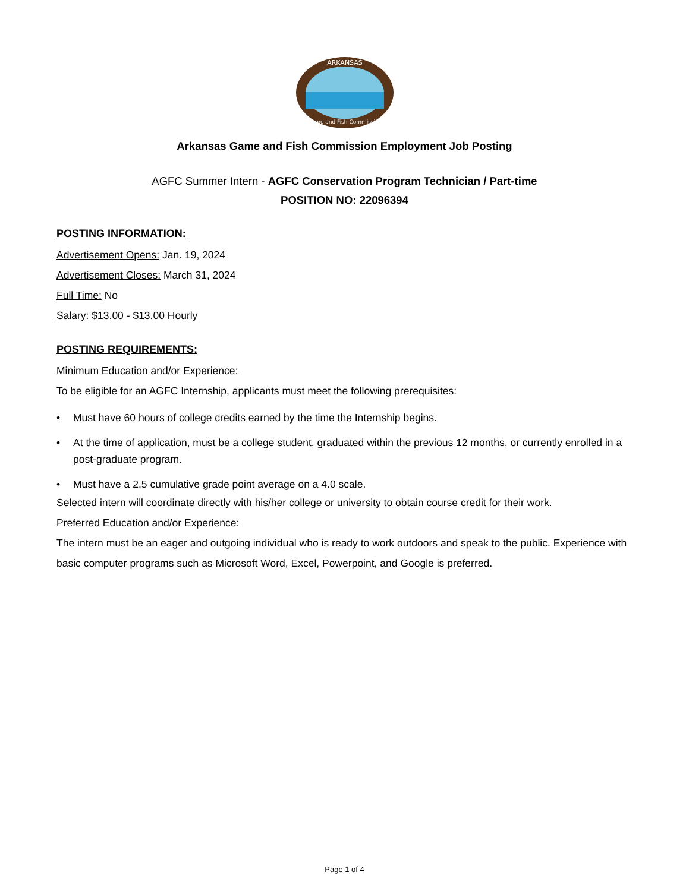ARKANSAS
Game and Fish Commission
Arkansas Game and Fish Commission Employment Job Posting
AGFC Summer Intern - AGFC Conservation Program Technician / Part-time
POSITION NO: 22096394
POSTING INFORMATION:
Advertisement Opens: Jan. 19, 2024
Advertisement Closes: March 31, 2024
Full Time: No
Salary: $13.00 - $13.00 Hourly
POSTING REQUIREMENTS:
Minimum Education and/or Experience:
To be eligible for an AGFC Internship, applicants must meet the following prerequisites:
• Must have 60 hours of college credits earned by the time the Internship begins.
• At the time of application, must be a college student, graduated within the previous 12 months, or currently enrolled in a post-graduate program.
• Must have a 2.5 cumulative grade point average on a 4.0 scale.
Selected intern will coordinate directly with his/her college or university to obtain course credit for their work.
Preferred Education and/or Experience:
The intern must be an eager and outgoing individual who is ready to work outdoors and speak to the public. Experience with basic computer programs such as Microsoft Word, Excel, Powerpoint, and Google is preferred.
Page 1 of 4